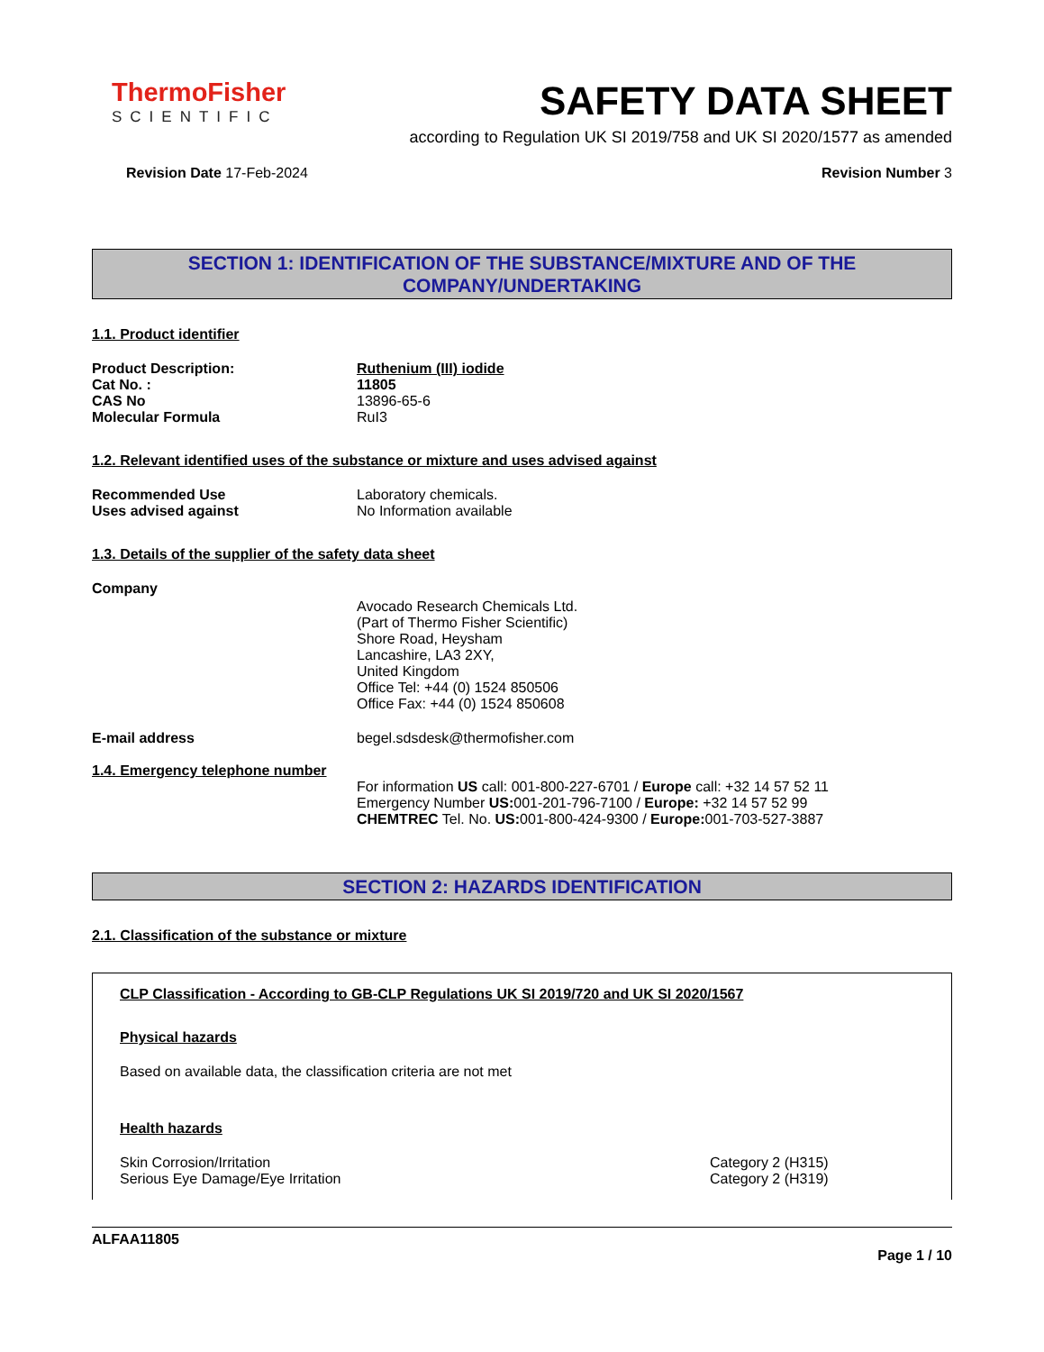ThermoFisher
SCIENTIFIC
SAFETY DATA SHEET
according to Regulation UK SI 2019/758 and UK SI 2020/1577 as amended
Revision Date 17-Feb-2024 Revision Number 3
SECTION 1: IDENTIFICATION OF THE SUBSTANCE/MIXTURE AND OF THE COMPANY/UNDERTAKING
1.1. Product identifier
Product Description: Ruthenium (III) iodide
Cat No. : 11805
CAS No 13896-65-6
Molecular Formula RuI3
1.2. Relevant identified uses of the substance or mixture and uses advised against
Recommended Use Laboratory chemicals.
Uses advised against No Information available
1.3. Details of the supplier of the safety data sheet
Company
Avocado Research Chemicals Ltd.
(Part of Thermo Fisher Scientific)
Shore Road, Heysham
Lancashire, LA3 2XY,
United Kingdom
Office Tel: +44 (0) 1524 850506
Office Fax: +44 (0) 1524 850608
E-mail address begel.sdsdesk@thermofisher.com
1.4. Emergency telephone number
For information US call: 001-800-227-6701 / Europe call: +32 14 57 52 11
Emergency Number US: 001-201-796-7100 / Europe: +32 14 57 52 99
CHEMTREC Tel. No. US: 001-800-424-9300 / Europe: 001-703-527-3887
SECTION 2: HAZARDS IDENTIFICATION
2.1. Classification of the substance or mixture
CLP Classification - According to GB-CLP Regulations UK SI 2019/720 and UK SI 2020/1567
Physical hazards
Based on available data, the classification criteria are not met
Health hazards
Skin Corrosion/Irritation Category 2 (H315)
Serious Eye Damage/Eye Irritation Category 2 (H319)
ALFAA11805
Page 1 / 10